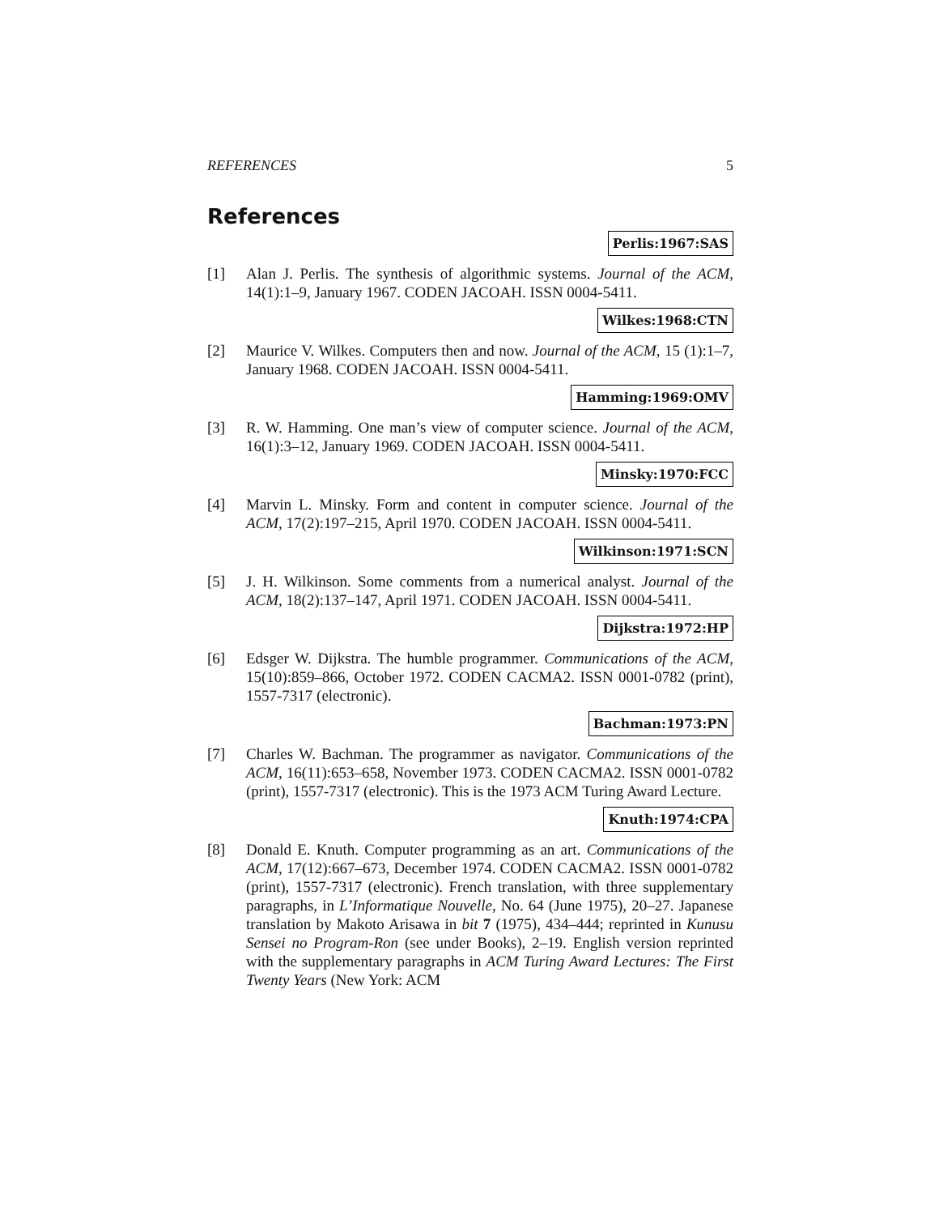REFERENCES 5
References
Perlis:1967:SAS
[1] Alan J. Perlis. The synthesis of algorithmic systems. Journal of the ACM, 14(1):1–9, January 1967. CODEN JACOAH. ISSN 0004-5411.
Wilkes:1968:CTN
[2] Maurice V. Wilkes. Computers then and now. Journal of the ACM, 15 (1):1–7, January 1968. CODEN JACOAH. ISSN 0004-5411.
Hamming:1969:OMV
[3] R. W. Hamming. One man’s view of computer science. Journal of the ACM, 16(1):3–12, January 1969. CODEN JACOAH. ISSN 0004-5411.
Minsky:1970:FCC
[4] Marvin L. Minsky. Form and content in computer science. Journal of the ACM, 17(2):197–215, April 1970. CODEN JACOAH. ISSN 0004-5411.
Wilkinson:1971:SCN
[5] J. H. Wilkinson. Some comments from a numerical analyst. Journal of the ACM, 18(2):137–147, April 1971. CODEN JACOAH. ISSN 0004-5411.
Dijkstra:1972:HP
[6] Edsger W. Dijkstra. The humble programmer. Communications of the ACM, 15(10):859–866, October 1972. CODEN CACMA2. ISSN 0001-0782 (print), 1557-7317 (electronic).
Bachman:1973:PN
[7] Charles W. Bachman. The programmer as navigator. Communications of the ACM, 16(11):653–658, November 1973. CODEN CACMA2. ISSN 0001-0782 (print), 1557-7317 (electronic). This is the 1973 ACM Turing Award Lecture.
Knuth:1974:CPA
[8] Donald E. Knuth. Computer programming as an art. Communications of the ACM, 17(12):667–673, December 1974. CODEN CACMA2. ISSN 0001-0782 (print), 1557-7317 (electronic). French translation, with three supplementary paragraphs, in L’Informatique Nouvelle, No. 64 (June 1975), 20–27. Japanese translation by Makoto Arisawa in bit 7 (1975), 434–444; reprinted in Kunusu Sensei no Program-Ron (see under Books), 2–19. English version reprinted with the supplementary paragraphs in ACM Turing Award Lectures: The First Twenty Years (New York: ACM